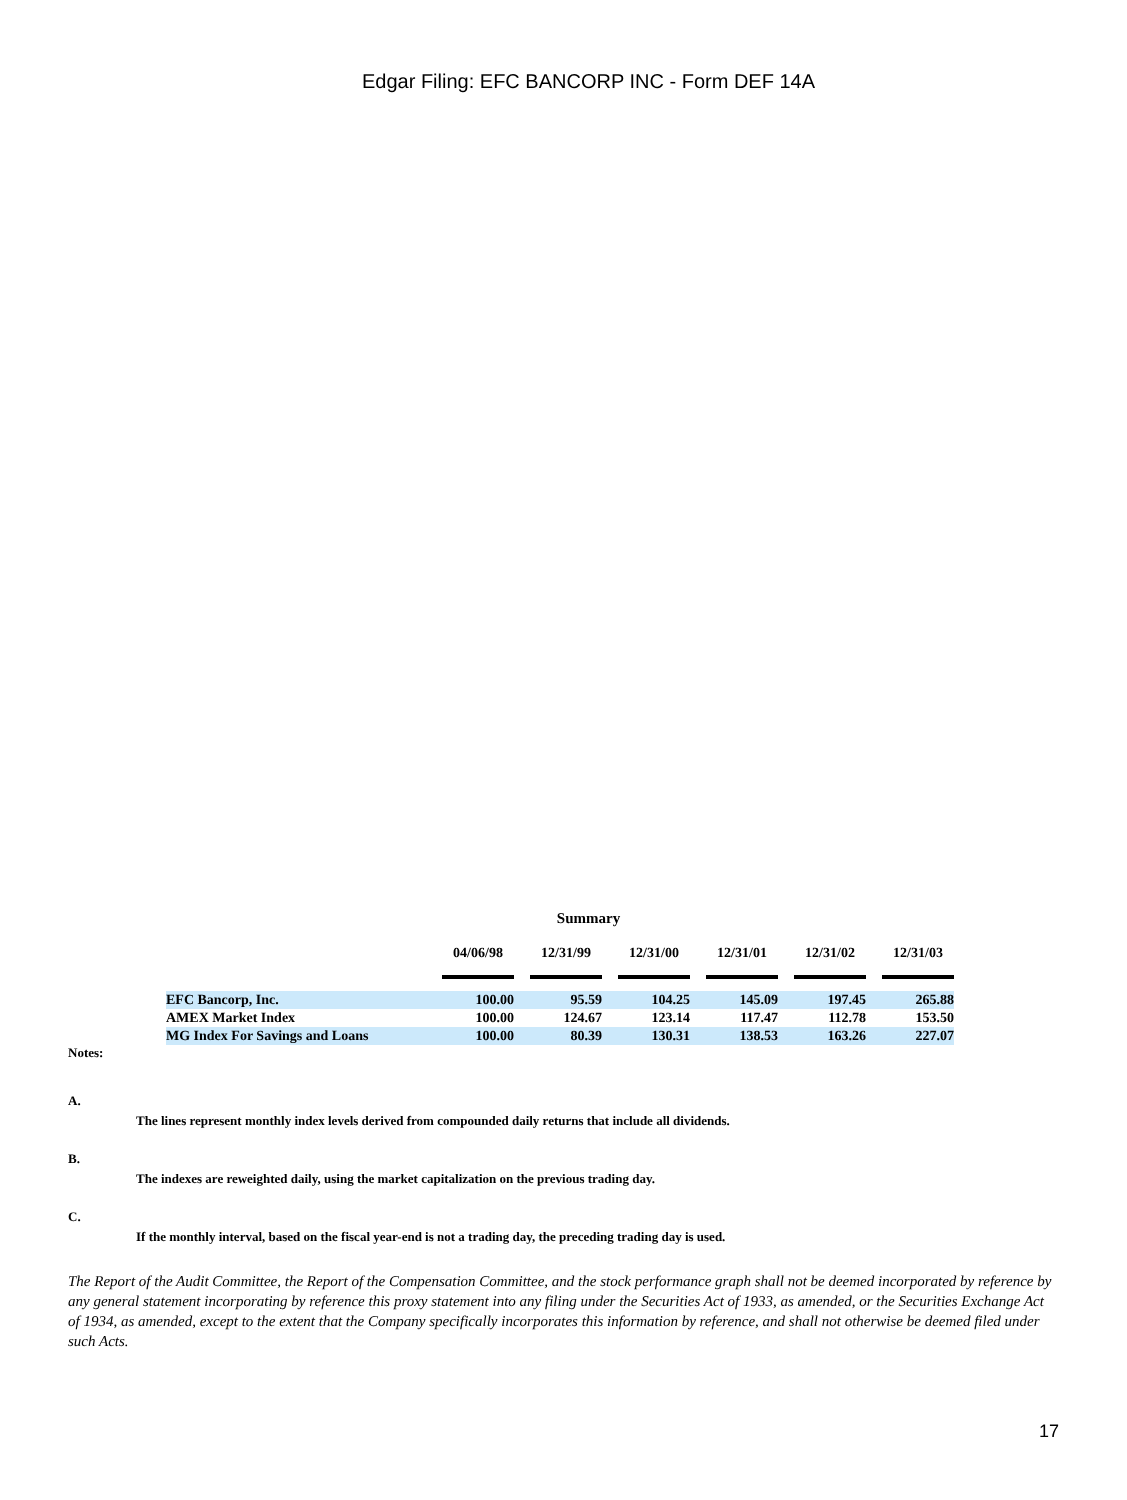Edgar Filing: EFC BANCORP INC - Form DEF 14A
Summary
| | 04/06/98 | 12/31/99 | 12/31/00 | 12/31/01 | 12/31/02 | 12/31/03 |
| --- | --- | --- | --- | --- | --- | --- |
| EFC Bancorp, Inc. | 100.00 | 95.59 | 104.25 | 145.09 | 197.45 | 265.88 |
| AMEX Market Index | 100.00 | 124.67 | 123.14 | 117.47 | 112.78 | 153.50 |
| MG Index For Savings and Loans | 100.00 | 80.39 | 130.31 | 138.53 | 163.26 | 227.07 |
Notes:
A.
The lines represent monthly index levels derived from compounded daily returns that include all dividends.
B.
The indexes are reweighted daily, using the market capitalization on the previous trading day.
C.
If the monthly interval, based on the fiscal year-end is not a trading day, the preceding trading day is used.
The Report of the Audit Committee, the Report of the Compensation Committee, and the stock performance graph shall not be deemed incorporated by reference by any general statement incorporating by reference this proxy statement into any filing under the Securities Act of 1933, as amended, or the Securities Exchange Act of 1934, as amended, except to the extent that the Company specifically incorporates this information by reference, and shall not otherwise be deemed filed under such Acts.
17